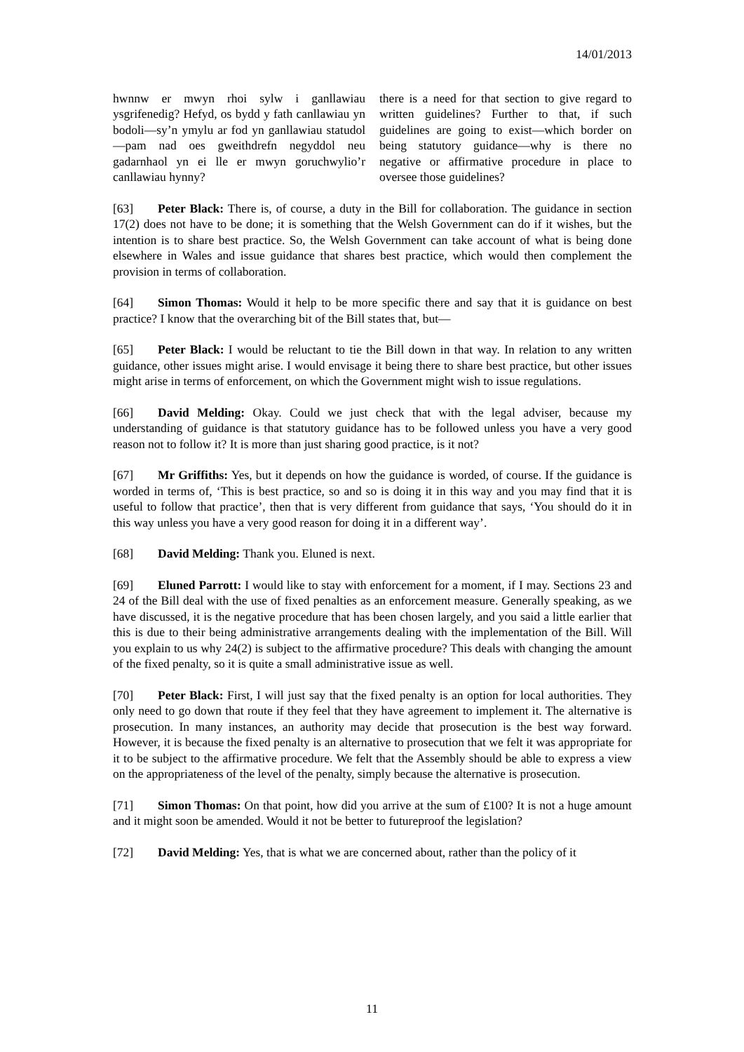14/01/2013
hwnnw er mwyn rhoi sylw i ganllawiau ysgrifenedig? Hefyd, os bydd y fath canllawiau yn bodoli—sy’n ymylu ar fod yn ganllawiau statudol—pam nad oes gweithdrefn negyddol neu gadarnhaol yn ei lle er mwyn goruchwylio’r canllawiau hynny?
there is a need for that section to give regard to written guidelines? Further to that, if such guidelines are going to exist—which border on being statutory guidance—why is there no negative or affirmative procedure in place to oversee those guidelines?
[63] Peter Black: There is, of course, a duty in the Bill for collaboration. The guidance in section 17(2) does not have to be done; it is something that the Welsh Government can do if it wishes, but the intention is to share best practice. So, the Welsh Government can take account of what is being done elsewhere in Wales and issue guidance that shares best practice, which would then complement the provision in terms of collaboration.
[64] Simon Thomas: Would it help to be more specific there and say that it is guidance on best practice? I know that the overarching bit of the Bill states that, but—
[65] Peter Black: I would be reluctant to tie the Bill down in that way. In relation to any written guidance, other issues might arise. I would envisage it being there to share best practice, but other issues might arise in terms of enforcement, on which the Government might wish to issue regulations.
[66] David Melding: Okay. Could we just check that with the legal adviser, because my understanding of guidance is that statutory guidance has to be followed unless you have a very good reason not to follow it? It is more than just sharing good practice, is it not?
[67] Mr Griffiths: Yes, but it depends on how the guidance is worded, of course. If the guidance is worded in terms of, ‘This is best practice, so and so is doing it in this way and you may find that it is useful to follow that practice’, then that is very different from guidance that says, ‘You should do it in this way unless you have a very good reason for doing it in a different way’.
[68] David Melding: Thank you. Eluned is next.
[69] Eluned Parrott: I would like to stay with enforcement for a moment, if I may. Sections 23 and 24 of the Bill deal with the use of fixed penalties as an enforcement measure. Generally speaking, as we have discussed, it is the negative procedure that has been chosen largely, and you said a little earlier that this is due to their being administrative arrangements dealing with the implementation of the Bill. Will you explain to us why 24(2) is subject to the affirmative procedure? This deals with changing the amount of the fixed penalty, so it is quite a small administrative issue as well.
[70] Peter Black: First, I will just say that the fixed penalty is an option for local authorities. They only need to go down that route if they feel that they have agreement to implement it. The alternative is prosecution. In many instances, an authority may decide that prosecution is the best way forward. However, it is because the fixed penalty is an alternative to prosecution that we felt it was appropriate for it to be subject to the affirmative procedure. We felt that the Assembly should be able to express a view on the appropriateness of the level of the penalty, simply because the alternative is prosecution.
[71] Simon Thomas: On that point, how did you arrive at the sum of £100? It is not a huge amount and it might soon be amended. Would it not be better to futureproof the legislation?
[72] David Melding: Yes, that is what we are concerned about, rather than the policy of it
11